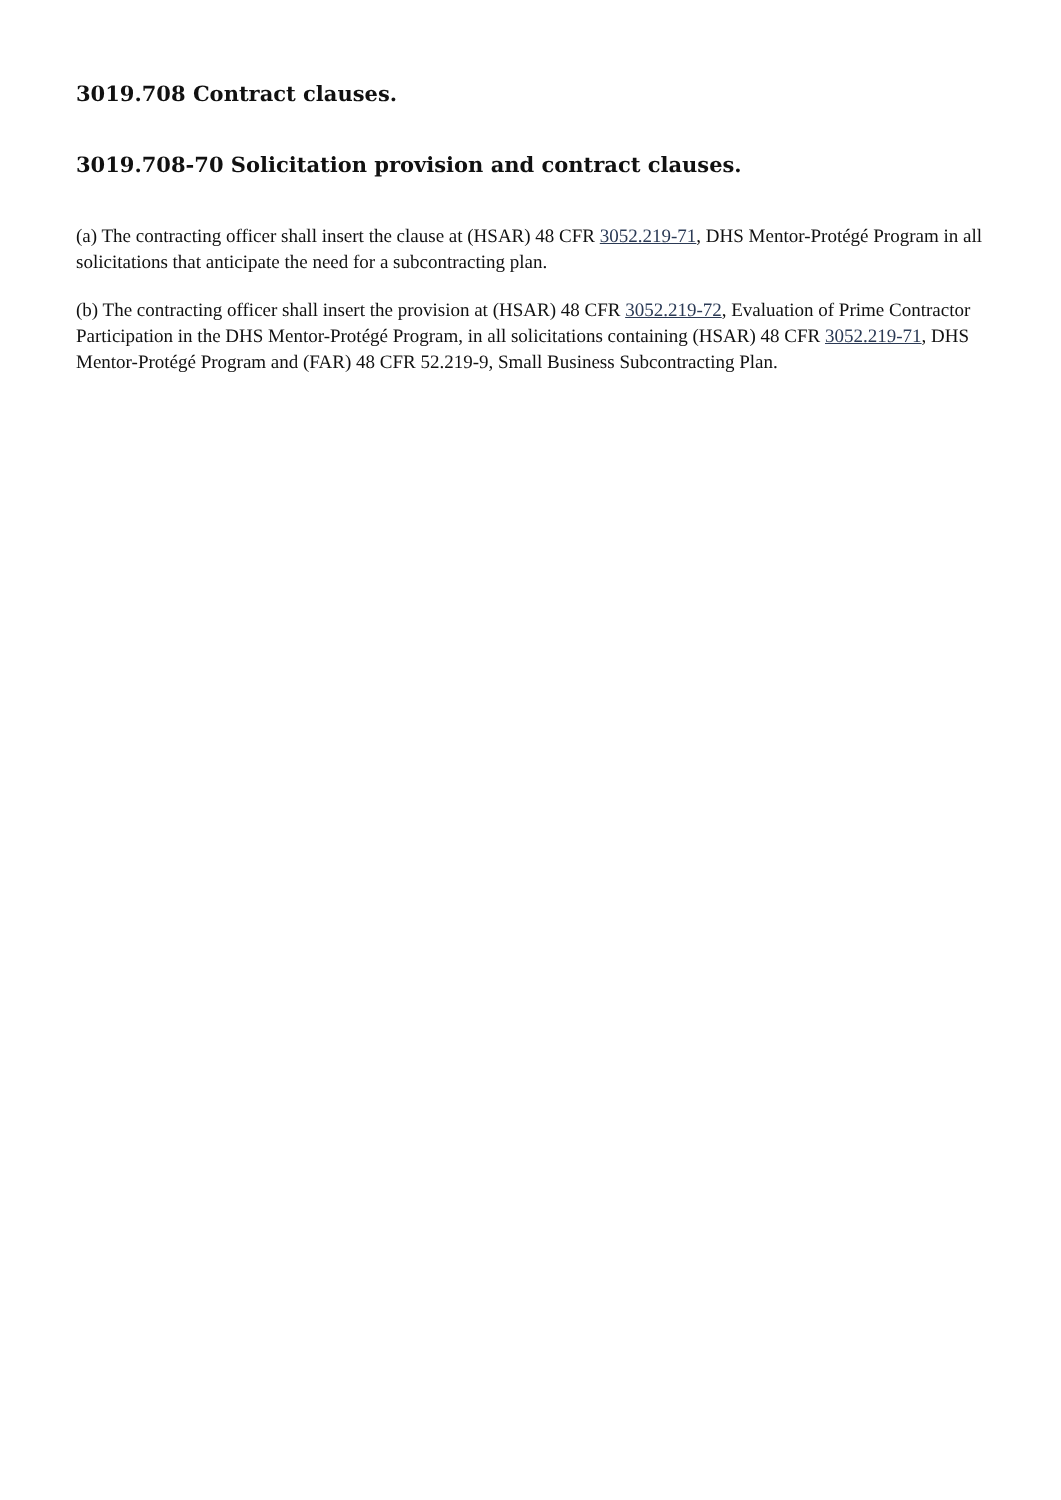3019.708 Contract clauses.
3019.708-70 Solicitation provision and contract clauses.
(a) The contracting officer shall insert the clause at (HSAR) 48 CFR 3052.219-71, DHS Mentor-Protégé Program in all solicitations that anticipate the need for a subcontracting plan.
(b) The contracting officer shall insert the provision at (HSAR) 48 CFR 3052.219-72, Evaluation of Prime Contractor Participation in the DHS Mentor-Protégé Program, in all solicitations containing (HSAR) 48 CFR 3052.219-71, DHS Mentor-Protégé Program and (FAR) 48 CFR 52.219-9, Small Business Subcontracting Plan.